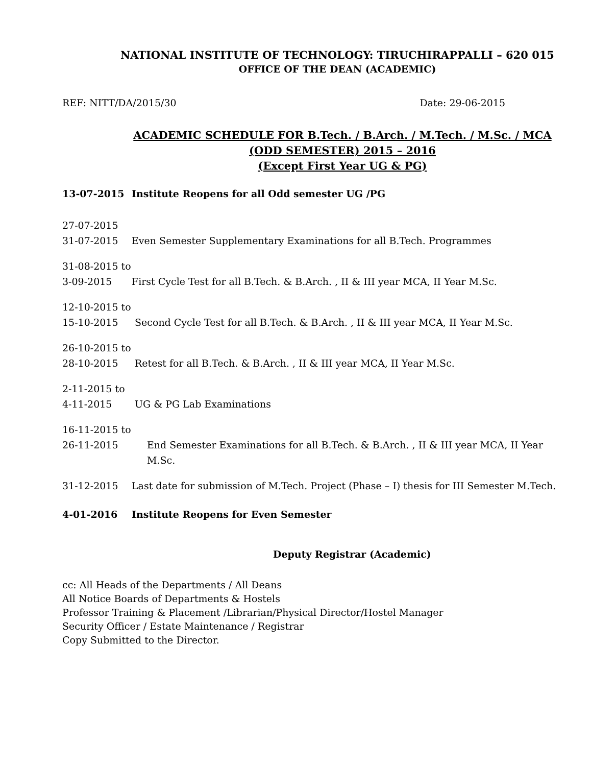NATIONAL INSTITUTE OF TECHNOLOGY: TIRUCHIRAPPALLI – 620 015
OFFICE OF THE DEAN (ACADEMIC)
REF: NITT/DA/2015/30 Date: 29-06-2015
ACADEMIC SCHEDULE FOR B.Tech. / B.Arch. / M.Tech. / M.Sc. / MCA
(ODD SEMESTER) 2015 – 2016
(Except First Year UG & PG)
13-07-2015 Institute Reopens for all Odd semester UG /PG
27-07-2015
31-07-2015
Even Semester Supplementary Examinations for all B.Tech. Programmes
31-08-2015 to
3-09-2015
First Cycle Test for all B.Tech. & B.Arch. , II & III year MCA, II Year M.Sc.
12-10-2015 to
15-10-2015
Second Cycle Test for all B.Tech. & B.Arch. , II & III year MCA, II Year M.Sc.
26-10-2015 to
28-10-2015
Retest for all B.Tech. & B.Arch. , II & III year MCA, II Year M.Sc.
2-11-2015 to
4-11-2015
UG & PG Lab Examinations
16-11-2015 to
26-11-2015
End Semester Examinations for all B.Tech. & B.Arch. , II & III year MCA, II Year M.Sc.
31-12-2015 Last date for submission of M.Tech. Project (Phase – I) thesis for III Semester M.Tech.
4-01-2016 Institute Reopens for Even Semester
Deputy Registrar (Academic)
cc: All Heads of the Departments / All Deans
All Notice Boards of Departments & Hostels
Professor Training & Placement /Librarian/Physical Director/Hostel Manager
Security Officer / Estate Maintenance / Registrar
Copy Submitted to the Director.